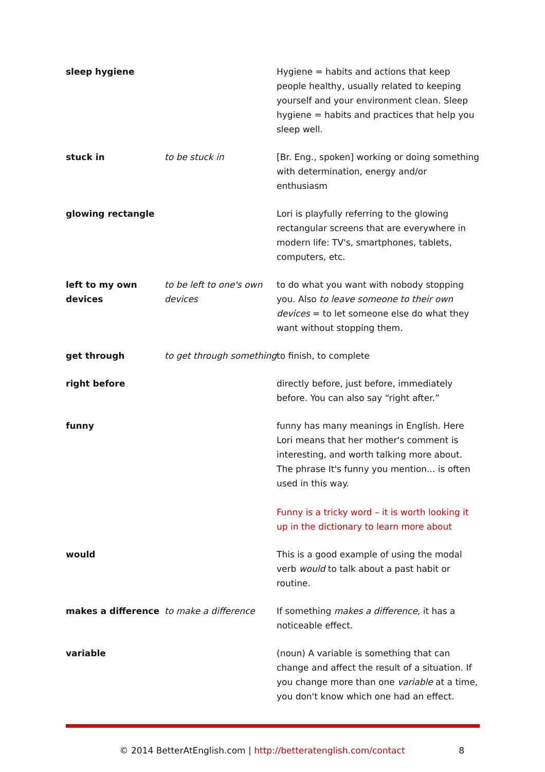| sleep hygiene | | Hygiene = habits and actions that keep people healthy, usually related to keeping yourself and your environment clean. Sleep hygiene = habits and practices that help you sleep well. |
| stuck in | to be stuck in | [Br. Eng., spoken] working or doing something with determination, energy and/or enthusiasm |
| glowing rectangle | | Lori is playfully referring to the glowing rectangular screens that are everywhere in modern life: TV's, smartphones, tablets, computers, etc. |
| left to my own devices | to be left to one's own devices | to do what you want with nobody stopping you. Also to leave someone to their own devices = to let someone else do what they want without stopping them. |
| get through | to get through something | to finish, to complete |
| right before | | directly before, just before, immediately before. You can also say “right after.” |
| funny | | funny has many meanings in English. Here Lori means that her mother's comment is interesting, and worth talking more about. The phrase It's funny you mention... is often used in this way. Funny is a tricky word – it is worth looking it up in the dictionary to learn more about |
| would | | This is a good example of using the modal verb would to talk about a past habit or routine. |
| makes a difference | to make a difference | If something makes a difference , it has a noticeable effect. |
| variable | | (noun) A variable is something that can change and affect the result of a situation. If you change more than one variable at a time, you don't know which one had an effect. |
© 2014 BetterAtEnglish.com | http://betteratenglish.com/contact 8